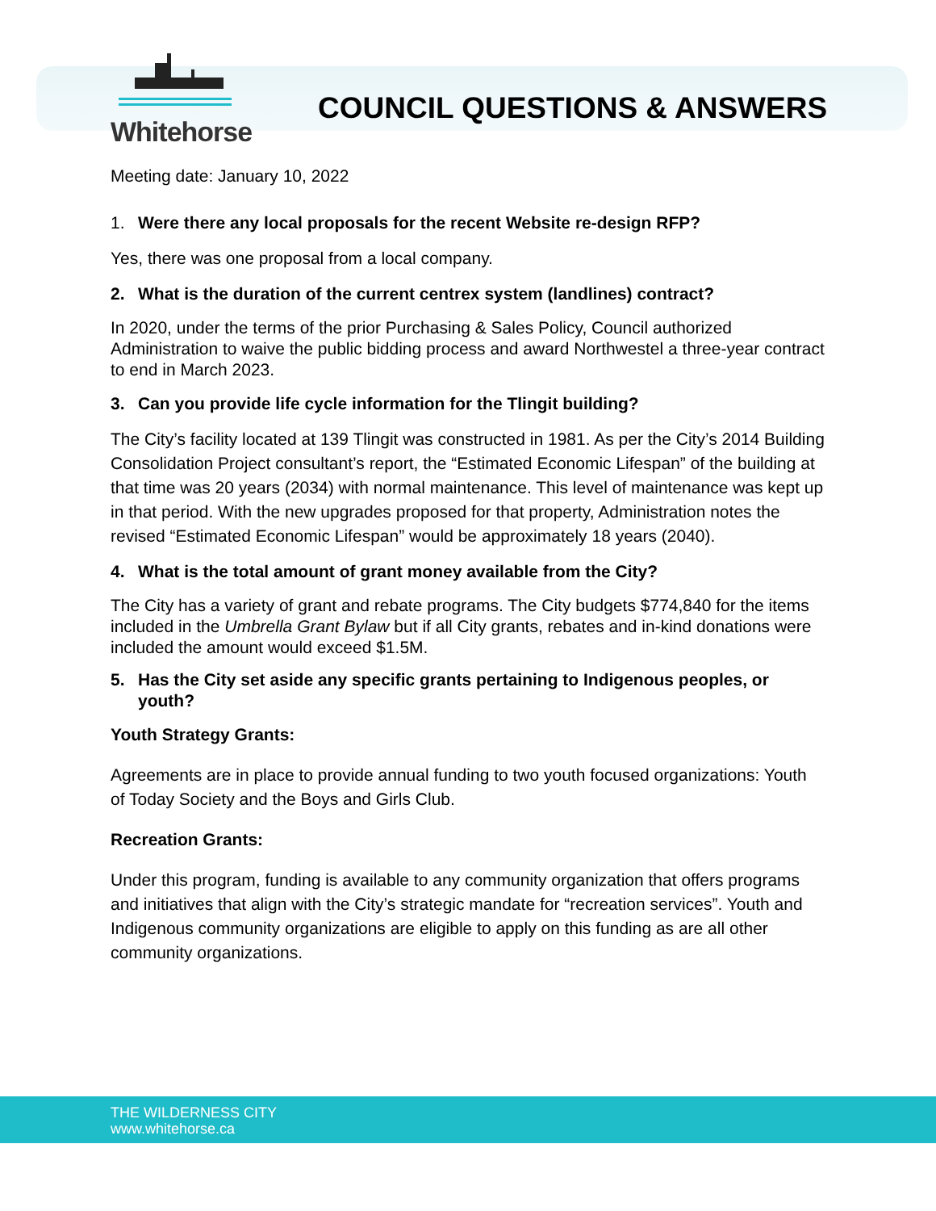Whitehorse
COUNCIL QUESTIONS & ANSWERS
Meeting date: January 10, 2022
1. Were there any local proposals for the recent Website re-design RFP?
Yes, there was one proposal from a local company.
2. What is the duration of the current centrex system (landlines) contract?
In 2020, under the terms of the prior Purchasing & Sales Policy, Council authorized Administration to waive the public bidding process and award Northwestel a three-year contract to end in March 2023.
3. Can you provide life cycle information for the Tlingit building?
The City’s facility located at 139 Tlingit was constructed in 1981. As per the City’s 2014 Building Consolidation Project consultant’s report, the “Estimated Economic Lifespan” of the building at that time was 20 years (2034) with normal maintenance. This level of maintenance was kept up in that period. With the new upgrades proposed for that property, Administration notes the revised “Estimated Economic Lifespan” would be approximately 18 years (2040).
4. What is the total amount of grant money available from the City?
The City has a variety of grant and rebate programs. The City budgets $774,840 for the items included in the Umbrella Grant Bylaw but if all City grants, rebates and in-kind donations were included the amount would exceed $1.5M.
5. Has the City set aside any specific grants pertaining to Indigenous peoples, or youth?
Youth Strategy Grants:
Agreements are in place to provide annual funding to two youth focused organizations: Youth of Today Society and the Boys and Girls Club.
Recreation Grants:
Under this program, funding is available to any community organization that offers programs and initiatives that align with the City’s strategic mandate for “recreation services”. Youth and Indigenous community organizations are eligible to apply on this funding as are all other community organizations.
THE WILDERNESS CITY
www.whitehorse.ca